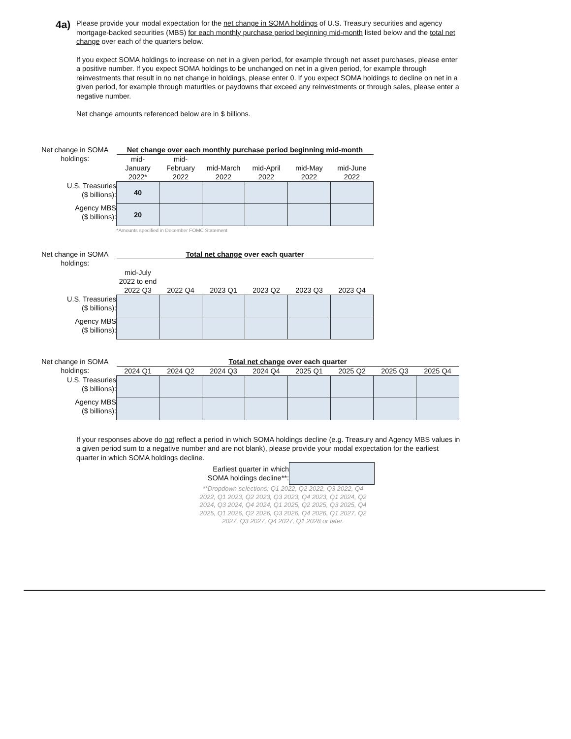4a)
Please provide your modal expectation for the net change in SOMA holdings of U.S. Treasury securities and agency mortgage-backed securities (MBS) for each monthly purchase period beginning mid-month listed below and the total net change over each of the quarters below.
If you expect SOMA holdings to increase on net in a given period, for example through net asset purchases, please enter a positive number. If you expect SOMA holdings to be unchanged on net in a given period, for example through reinvestments that result in no net change in holdings, please enter 0. If you expect SOMA holdings to decline on net in a given period, for example through maturities or paydowns that exceed any reinvestments or through sales, please enter a negative number.
Net change amounts referenced below are in $ billions.
| Net change in SOMA holdings: | Net change over each monthly purchase period beginning mid-month | | | | | |
| | mid- January 2022* | mid- February 2022 | mid-March 2022 | mid-April 2022 | mid-May 2022 | mid-June 2022 |
| U.S. Treasuries ($ billions): | 40 | | | | | |
| Agency MBS ($ billions): | 20 | | | | | |
| | *Amounts specified in December FOMC Statement | | | | | |
| Net change in SOMA holdings: | Total net change over each quarter | | | | | |
| | mid-July 2022 to end 2022 Q3 | 2022 Q4 | 2023 Q1 | 2023 Q2 | 2023 Q3 | 2023 Q4 |
| U.S. Treasuries ($ billions): | | | | | | |
| Agency MBS ($ billions): | | | | | | |
| Net change in SOMA holdings: | Total net change over each quarter | | | | | | | |
| | 2024 Q1 | 2024 Q2 | 2024 Q3 | 2024 Q4 | 2025 Q1 | 2025 Q2 | 2025 Q3 | 2025 Q4 |
| U.S. Treasuries ($ billions): | | | | | | | | |
| Agency MBS ($ billions): | | | | | | | | |
If your responses above do not reflect a period in which SOMA holdings decline (e.g. Treasury and Agency MBS values in a given period sum to a negative number and are not blank), please provide your modal expectation for the earliest quarter in which SOMA holdings decline.
| Earliest quarter in which SOMA holdings decline**: | |
| **Dropdown selections: Q1 2022, Q2 2022, Q3 2022, Q4 2022, Q1 2023, Q2 2023, Q3 2023, Q4 2023, Q1 2024, Q2 2024, Q3 2024, Q4 2024, Q1 2025, Q2 2025, Q3 2025, Q4 2025, Q1 2026, Q2 2026, Q3 2026, Q4 2026, Q1 2027, Q2 2027, Q3 2027, Q4 2027, Q1 2028 or later. | |